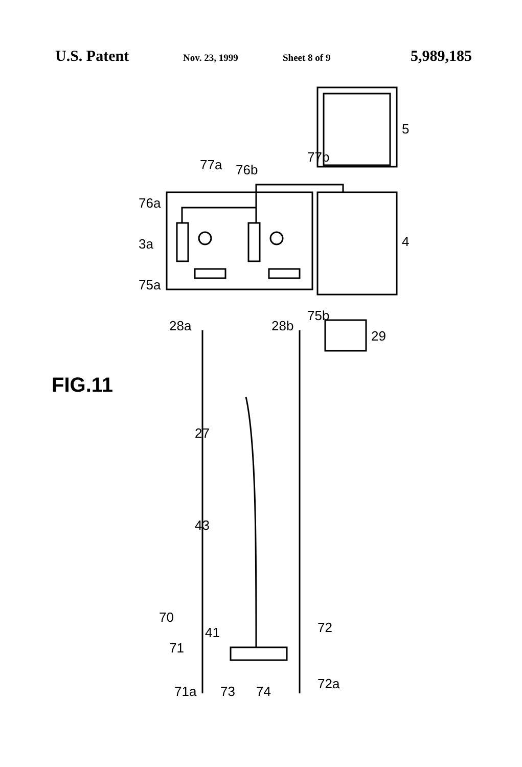U.S. Patent Nov. 23, 1999 Sheet 8 of 9 5,989,185
5
4
3a
76a
76b
77a
77b
75a
75b
28a
28b
29
27
43
FIG.11
70
41
71
72
71a
73
74
72a